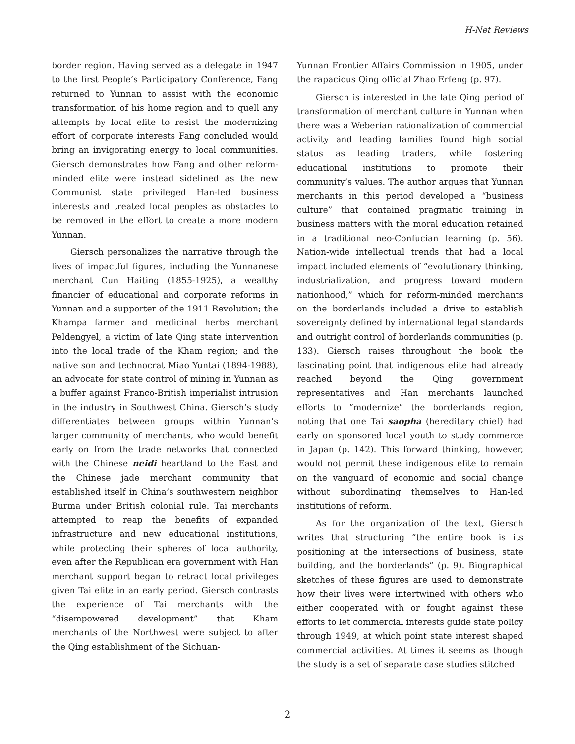H-Net Reviews
border region. Having served as a delegate in 1947 to the first People’s Participatory Conference, Fang returned to Yunnan to assist with the economic transformation of his home region and to quell any attempts by local elite to resist the modernizing effort of corporate interests Fang concluded would bring an invigorating energy to local communities. Giersch demonstrates how Fang and other reform-minded elite were instead sidelined as the new Communist state privileged Han-led business interests and treated local peoples as obstacles to be removed in the effort to create a more modern Yunnan.
Giersch personalizes the narrative through the lives of impactful figures, including the Yunnanese merchant Cun Haiting (1855-1925), a wealthy financier of educational and corporate reforms in Yunnan and a supporter of the 1911 Revolution; the Khampa farmer and medicinal herbs merchant Peldengyel, a victim of late Qing state intervention into the local trade of the Kham region; and the native son and technocrat Miao Yuntai (1894-1988), an advocate for state control of mining in Yunnan as a buffer against Franco-British imperialist intrusion in the industry in Southwest China. Giersch’s study differentiates between groups within Yunnan’s larger community of merchants, who would benefit early on from the trade networks that connected with the Chinese neidi heartland to the East and the Chinese jade merchant community that established itself in China’s southwestern neighbor Burma under British colonial rule. Tai merchants attempted to reap the benefits of expanded infrastructure and new educational institutions, while protecting their spheres of local authority, even after the Republican era government with Han merchant support began to retract local privileges given Tai elite in an early period. Giersch contrasts the experience of Tai merchants with the “disempowered development” that Kham merchants of the Northwest were subject to after the Qing establishment of the Sichuan-
Yunnan Frontier Affairs Commission in 1905, under the rapacious Qing official Zhao Erfeng (p. 97).
Giersch is interested in the late Qing period of transformation of merchant culture in Yunnan when there was a Weberian rationalization of commercial activity and leading families found high social status as leading traders, while fostering educational institutions to promote their community’s values. The author argues that Yunnan merchants in this period developed a “business culture” that contained pragmatic training in business matters with the moral education retained in a traditional neo-Confucian learning (p. 56). Nation-wide intellectual trends that had a local impact included elements of “evolutionary thinking, industrialization, and progress toward modern nationhood,” which for reform-minded merchants on the borderlands included a drive to establish sovereignty defined by international legal standards and outright control of borderlands communities (p. 133). Giersch raises throughout the book the fascinating point that indigenous elite had already reached beyond the Qing government representatives and Han merchants launched efforts to “modernize” the borderlands region, noting that one Tai saopha (hereditary chief) had early on sponsored local youth to study commerce in Japan (p. 142). This forward thinking, however, would not permit these indigenous elite to remain on the vanguard of economic and social change without subordinating themselves to Han-led institutions of reform.
As for the organization of the text, Giersch writes that structuring “the entire book is its positioning at the intersections of business, state building, and the borderlands” (p. 9). Biographical sketches of these figures are used to demonstrate how their lives were intertwined with others who either cooperated with or fought against these efforts to let commercial interests guide state policy through 1949, at which point state interest shaped commercial activities. At times it seems as though the study is a set of separate case studies stitched
2